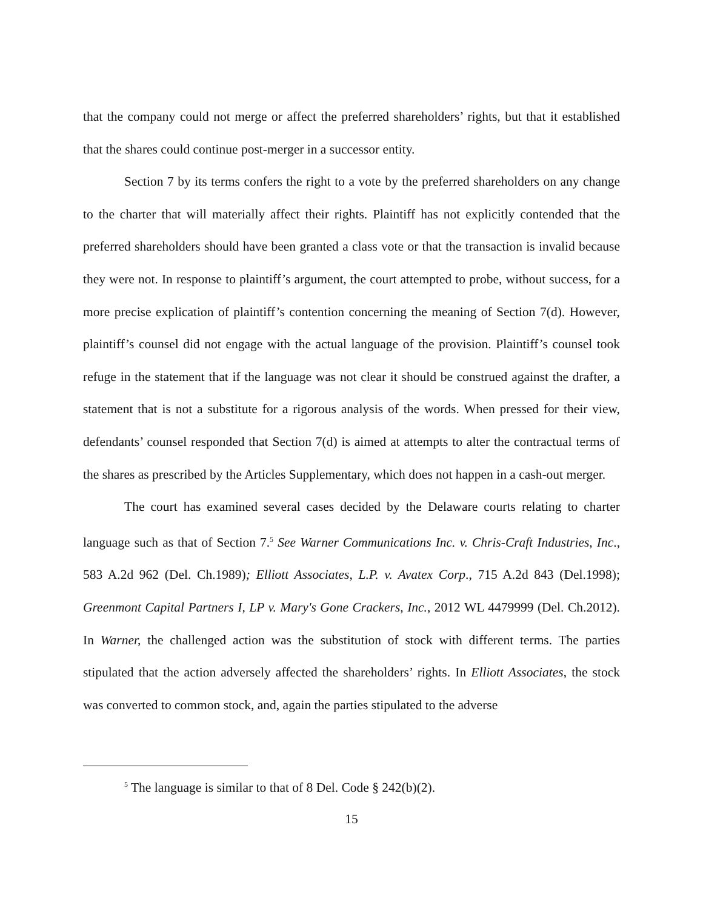that the company could not merge or affect the preferred shareholders’ rights, but that it established that the shares could continue post-merger in a successor entity.
Section 7 by its terms confers the right to a vote by the preferred shareholders on any change to the charter that will materially affect their rights. Plaintiff has not explicitly contended that the preferred shareholders should have been granted a class vote or that the transaction is invalid because they were not. In response to plaintiff’s argument, the court attempted to probe, without success, for a more precise explication of plaintiff’s contention concerning the meaning of Section 7(d). However, plaintiff’s counsel did not engage with the actual language of the provision. Plaintiff’s counsel took refuge in the statement that if the language was not clear it should be construed against the drafter, a statement that is not a substitute for a rigorous analysis of the words. When pressed for their view, defendants’ counsel responded that Section 7(d) is aimed at attempts to alter the contractual terms of the shares as prescribed by the Articles Supplementary, which does not happen in a cash-out merger.
The court has examined several cases decided by the Delaware courts relating to charter language such as that of Section 7.<sup>5</sup> See Warner Communications Inc. v. Chris-Craft Industries, Inc., 583 A.2d 962 (Del. Ch.1989); Elliott Associates, L.P. v. Avatex Corp., 715 A.2d 843 (Del.1998); Greenmont Capital Partners I, LP v. Mary's Gone Crackers, Inc., 2012 WL 4479999 (Del. Ch.2012). In Warner, the challenged action was the substitution of stock with different terms. The parties stipulated that the action adversely affected the shareholders’ rights. In Elliott Associates, the stock was converted to common stock, and, again the parties stipulated to the adverse
<sup>5</sup> The language is similar to that of 8 Del. Code § 242(b)(2).
15